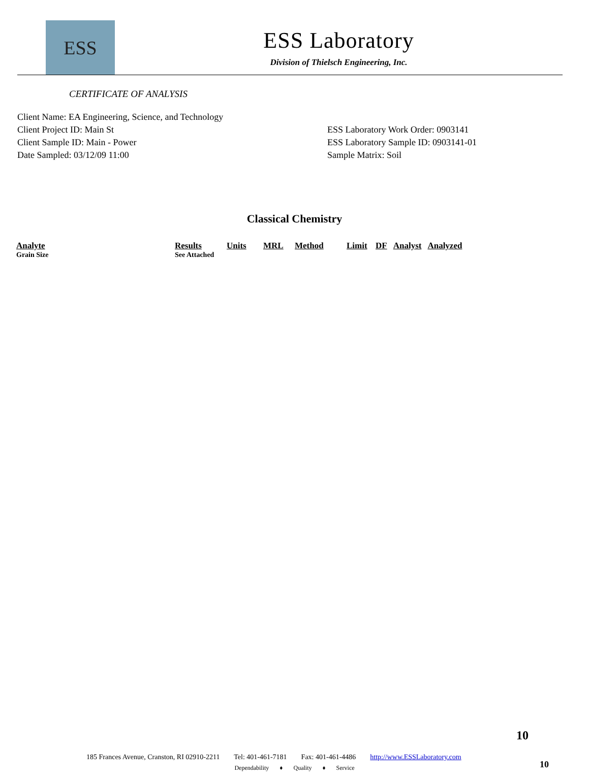ESS
ESS Laboratory
Division of Thielsch Engineering, Inc.
CERTIFICATE OF ANALYSIS
Client Name: EA Engineering, Science, and Technology
Client Project ID: Main St
Client Sample ID: Main - Power
Date Sampled: 03/12/09 11:00
ESS Laboratory Work Order: 0903141
ESS Laboratory Sample ID: 0903141-01
Sample Matrix: Soil
Classical Chemistry
| Analyte | Results | Units | MRL | Method | Limit | DF | Analyst | Analyzed |
| --- | --- | --- | --- | --- | --- | --- | --- | --- |
| Grain Size | See Attached | | | | | | | |
10
185 Frances Avenue, Cranston, RI 02910-2211 Tel: 401-461-7181 Fax: 401-461-4486 http://www.ESSLaboratory.com
Dependability ♦ Quality ♦ Service
10